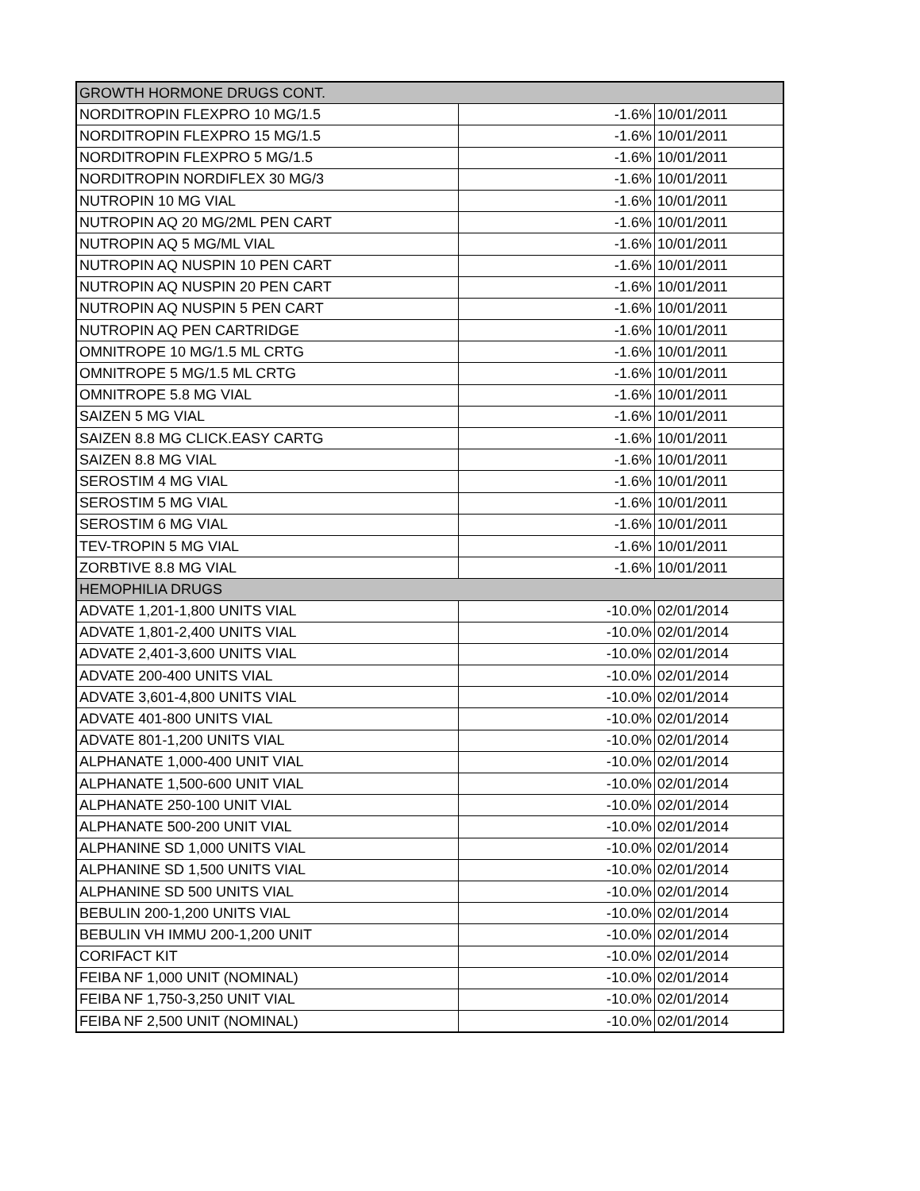| GROWTH HORMONE DRUGS CONT. | | |
| NORDITROPIN FLEXPRO 10 MG/1.5 | -1.6% | 10/01/2011 |
| NORDITROPIN FLEXPRO 15 MG/1.5 | -1.6% | 10/01/2011 |
| NORDITROPIN FLEXPRO 5 MG/1.5 | -1.6% | 10/01/2011 |
| NORDITROPIN NORDIFLEX 30 MG/3 | -1.6% | 10/01/2011 |
| NUTROPIN 10 MG VIAL | -1.6% | 10/01/2011 |
| NUTROPIN AQ 20 MG/2ML PEN CART | -1.6% | 10/01/2011 |
| NUTROPIN AQ 5 MG/ML VIAL | -1.6% | 10/01/2011 |
| NUTROPIN AQ NUSPIN 10 PEN CART | -1.6% | 10/01/2011 |
| NUTROPIN AQ NUSPIN 20 PEN CART | -1.6% | 10/01/2011 |
| NUTROPIN AQ NUSPIN 5 PEN CART | -1.6% | 10/01/2011 |
| NUTROPIN AQ PEN CARTRIDGE | -1.6% | 10/01/2011 |
| OMNITROPE 10 MG/1.5 ML CRTG | -1.6% | 10/01/2011 |
| OMNITROPE 5 MG/1.5 ML CRTG | -1.6% | 10/01/2011 |
| OMNITROPE 5.8 MG VIAL | -1.6% | 10/01/2011 |
| SAIZEN 5 MG VIAL | -1.6% | 10/01/2011 |
| SAIZEN 8.8 MG CLICK.EASY CARTG | -1.6% | 10/01/2011 |
| SAIZEN 8.8 MG VIAL | -1.6% | 10/01/2011 |
| SEROSTIM 4 MG VIAL | -1.6% | 10/01/2011 |
| SEROSTIM 5 MG VIAL | -1.6% | 10/01/2011 |
| SEROSTIM 6 MG VIAL | -1.6% | 10/01/2011 |
| TEV-TROPIN 5 MG VIAL | -1.6% | 10/01/2011 |
| ZORBTIVE 8.8 MG VIAL | -1.6% | 10/01/2011 |
| HEMOPHILIA DRUGS | | |
| ADVATE 1,201-1,800 UNITS VIAL | -10.0% | 02/01/2014 |
| ADVATE 1,801-2,400 UNITS VIAL | -10.0% | 02/01/2014 |
| ADVATE 2,401-3,600 UNITS VIAL | -10.0% | 02/01/2014 |
| ADVATE 200-400 UNITS VIAL | -10.0% | 02/01/2014 |
| ADVATE 3,601-4,800 UNITS VIAL | -10.0% | 02/01/2014 |
| ADVATE 401-800 UNITS VIAL | -10.0% | 02/01/2014 |
| ADVATE 801-1,200 UNITS VIAL | -10.0% | 02/01/2014 |
| ALPHANATE 1,000-400 UNIT VIAL | -10.0% | 02/01/2014 |
| ALPHANATE 1,500-600 UNIT VIAL | -10.0% | 02/01/2014 |
| ALPHANATE 250-100 UNIT VIAL | -10.0% | 02/01/2014 |
| ALPHANATE 500-200 UNIT VIAL | -10.0% | 02/01/2014 |
| ALPHANINE SD 1,000 UNITS VIAL | -10.0% | 02/01/2014 |
| ALPHANINE SD 1,500 UNITS VIAL | -10.0% | 02/01/2014 |
| ALPHANINE SD 500 UNITS VIAL | -10.0% | 02/01/2014 |
| BEBULIN 200-1,200 UNITS VIAL | -10.0% | 02/01/2014 |
| BEBULIN VH IMMU 200-1,200 UNIT | -10.0% | 02/01/2014 |
| CORIFACT KIT | -10.0% | 02/01/2014 |
| FEIBA NF 1,000 UNIT (NOMINAL) | -10.0% | 02/01/2014 |
| FEIBA NF 1,750-3,250 UNIT VIAL | -10.0% | 02/01/2014 |
| FEIBA NF 2,500 UNIT (NOMINAL) | -10.0% | 02/01/2014 |